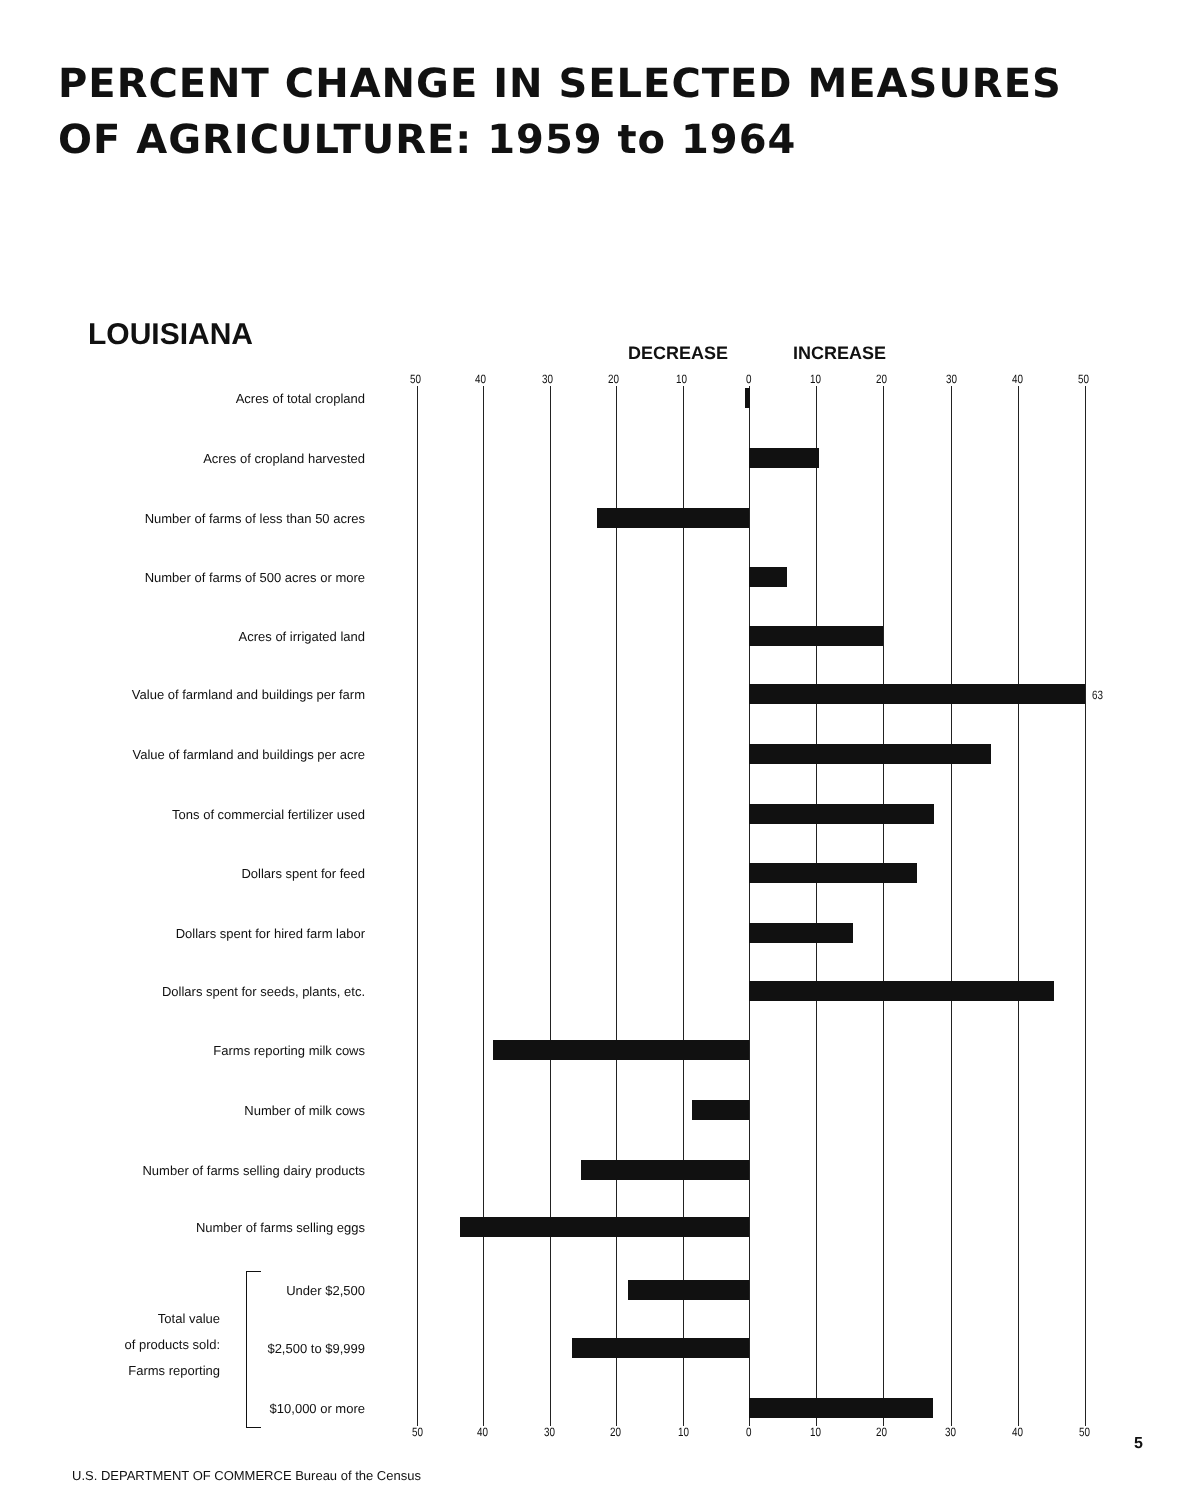PERCENT CHANGE IN SELECTED MEASURES
OF AGRICULTURE: 1959 to 1964
LOUISIANA
DECREASE INCREASE
50 40 30 20 10 0 10 20 30 40 50
Acres of total cropland
Acres of cropland harvested
Number of farms of less than 50 acres
Number of farms of 500 acres or more
Acres of irrigated land
Value of farmland and buildings per farm 63
Value of farmland and buildings per acre
Tons of commercial fertilizer used
Dollars spent for feed
Dollars spent for hired farm labor
Dollars spent for seeds, plants, etc.
Farms reporting milk cows
Number of milk cows
Number of farms selling dairy products
Number of farms selling eggs
Under $2,500
Total value
of products sold:
Farms reporting
$2,500 to $9,999
$10,000 or more
50 40 30 20 10 0 10 20 30 40 50
5
U.S. DEPARTMENT OF COMMERCE Bureau of the Census